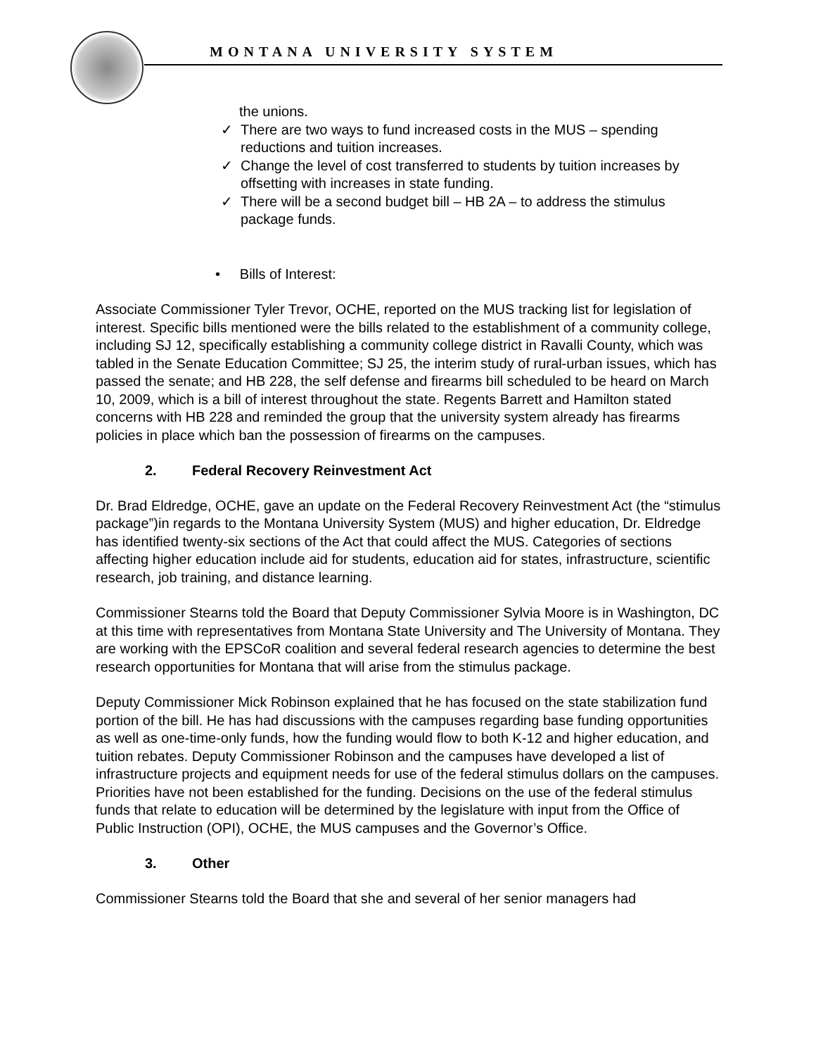MONTANA UNIVERSITY SYSTEM
the unions.
✓ There are two ways to fund increased costs in the MUS – spending reductions and tuition increases.
✓ Change the level of cost transferred to students by tuition increases by offsetting with increases in state funding.
✓ There will be a second budget bill – HB 2A – to address the stimulus package funds.
• Bills of Interest:
Associate Commissioner Tyler Trevor, OCHE, reported on the MUS tracking list for legislation of interest. Specific bills mentioned were the bills related to the establishment of a community college, including SJ 12, specifically establishing a community college district in Ravalli County, which was tabled in the Senate Education Committee; SJ 25, the interim study of rural-urban issues, which has passed the senate; and HB 228, the self defense and firearms bill scheduled to be heard on March 10, 2009, which is a bill of interest throughout the state. Regents Barrett and Hamilton stated concerns with HB 228 and reminded the group that the university system already has firearms policies in place which ban the possession of firearms on the campuses.
2. Federal Recovery Reinvestment Act
Dr. Brad Eldredge, OCHE, gave an update on the Federal Recovery Reinvestment Act (the “stimulus package”)in regards to the Montana University System (MUS) and higher education, Dr. Eldredge has identified twenty-six sections of the Act that could affect the MUS. Categories of sections affecting higher education include aid for students, education aid for states, infrastructure, scientific research, job training, and distance learning.
Commissioner Stearns told the Board that Deputy Commissioner Sylvia Moore is in Washington, DC at this time with representatives from Montana State University and The University of Montana. They are working with the EPSCoR coalition and several federal research agencies to determine the best research opportunities for Montana that will arise from the stimulus package.
Deputy Commissioner Mick Robinson explained that he has focused on the state stabilization fund portion of the bill. He has had discussions with the campuses regarding base funding opportunities as well as one-time-only funds, how the funding would flow to both K-12 and higher education, and tuition rebates. Deputy Commissioner Robinson and the campuses have developed a list of infrastructure projects and equipment needs for use of the federal stimulus dollars on the campuses. Priorities have not been established for the funding. Decisions on the use of the federal stimulus funds that relate to education will be determined by the legislature with input from the Office of Public Instruction (OPI), OCHE, the MUS campuses and the Governor’s Office.
3. Other
Commissioner Stearns told the Board that she and several of her senior managers had